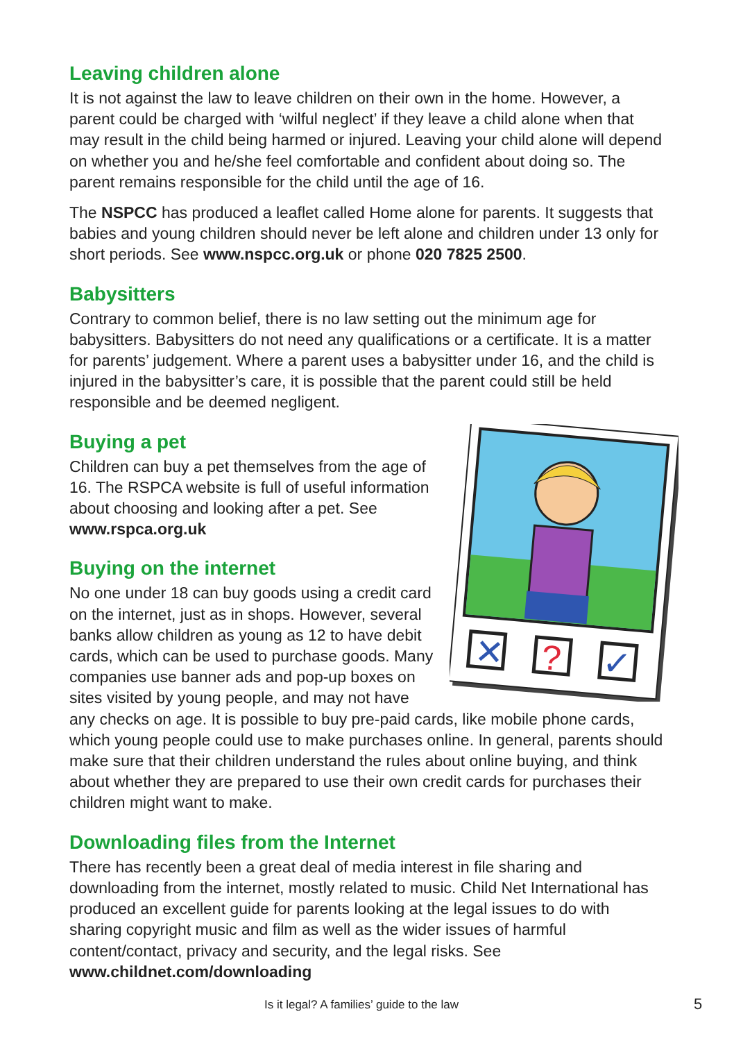Leaving children alone
It is not against the law to leave children on their own in the home. However, a parent could be charged with ‘wilful neglect’ if they leave a child alone when that may result in the child being harmed or injured. Leaving your child alone will depend on whether you and he/she feel comfortable and confident about doing so. The parent remains responsible for the child until the age of 16.
The NSPCC has produced a leaflet called Home alone for parents. It suggests that babies and young children should never be left alone and children under 13 only for short periods. See www.nspcc.org.uk or phone 020 7825 2500.
Babysitters
Contrary to common belief, there is no law setting out the minimum age for babysitters. Babysitters do not need any qualifications or a certificate. It is a matter for parents’ judgement. Where a parent uses a babysitter under 16, and the child is injured in the babysitter’s care, it is possible that the parent could still be held responsible and be deemed negligent.
✕
?
✓
Buying a pet
Children can buy a pet themselves from the age of 16. The RSPCA website is full of useful information about choosing and looking after a pet. See www.rspca.org.uk
Buying on the internet
No one under 18 can buy goods using a credit card on the internet, just as in shops. However, several banks allow children as young as 12 to have debit cards, which can be used to purchase goods. Many companies use banner ads and pop-up boxes on sites visited by young people, and may not have any checks on age. It is possible to buy pre-paid cards, like mobile phone cards, which young people could use to make purchases online. In general, parents should make sure that their children understand the rules about online buying, and think about whether they are prepared to use their own credit cards for purchases their children might want to make.
Downloading files from the Internet
There has recently been a great deal of media interest in file sharing and downloading from the internet, mostly related to music. Child Net International has produced an excellent guide for parents looking at the legal issues to do with sharing copyright music and film as well as the wider issues of harmful content/contact, privacy and security, and the legal risks. See www.childnet.com/downloading
Is it legal? A families’ guide to the law 5